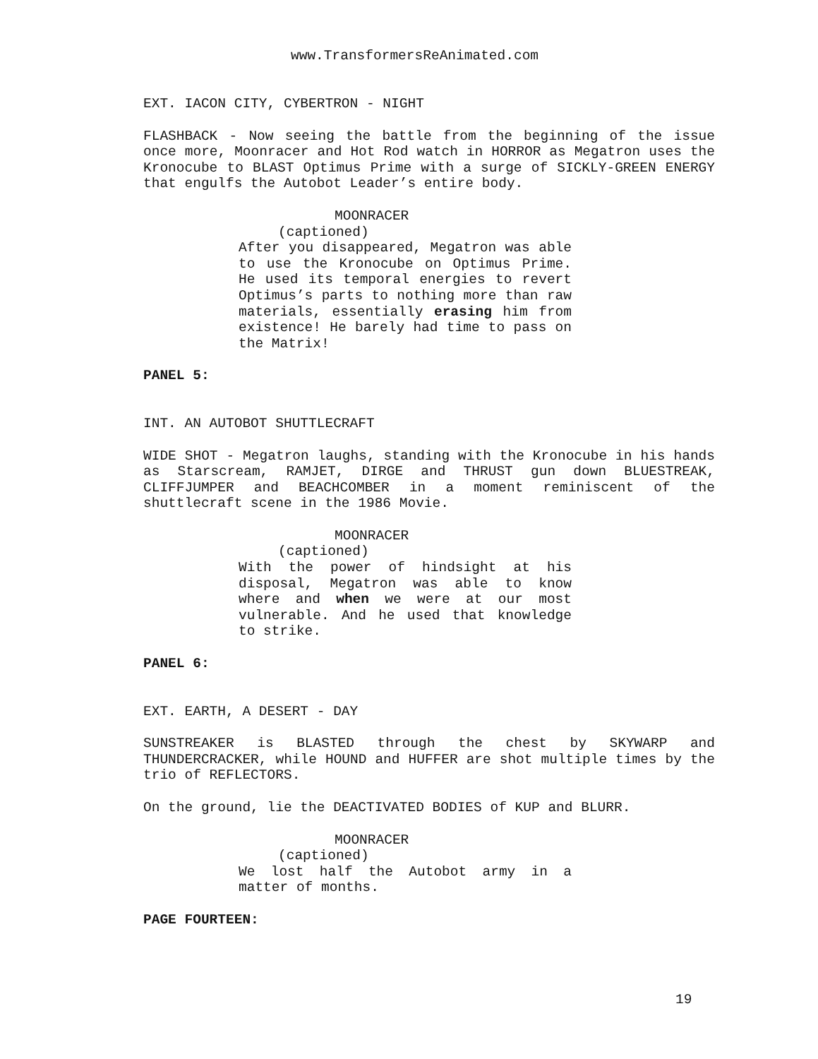www.TransformersReAnimated.com
EXT. IACON CITY, CYBERTRON - NIGHT
FLASHBACK - Now seeing the battle from the beginning of the issue once more, Moonracer and Hot Rod watch in HORROR as Megatron uses the Kronocube to BLAST Optimus Prime with a surge of SICKLY-GREEN ENERGY that engulfs the Autobot Leader’s entire body.
MOONRACER
(captioned)
After you disappeared, Megatron was able to use the Kronocube on Optimus Prime. He used its temporal energies to revert Optimus’s parts to nothing more than raw materials, essentially erasing him from existence! He barely had time to pass on the Matrix!
PANEL 5:
INT. AN AUTOBOT SHUTTLECRAFT
WIDE SHOT - Megatron laughs, standing with the Kronocube in his hands as Starscream, RAMJET, DIRGE and THRUST gun down BLUESTREAK, CLIFFJUMPER and BEACHCOMBER in a moment reminiscent of the shuttlecraft scene in the 1986 Movie.
MOONRACER
(captioned)
With the power of hindsight at his disposal, Megatron was able to know where and when we were at our most vulnerable. And he used that knowledge to strike.
PANEL 6:
EXT. EARTH, A DESERT - DAY
SUNSTREAKER is BLASTED through the chest by SKYWARP and THUNDERCRACKER, while HOUND and HUFFER are shot multiple times by the trio of REFLECTORS.
On the ground, lie the DEACTIVATED BODIES of KUP and BLURR.
MOONRACER
(captioned)
We lost half the Autobot army in a matter of months.
PAGE FOURTEEN:
19